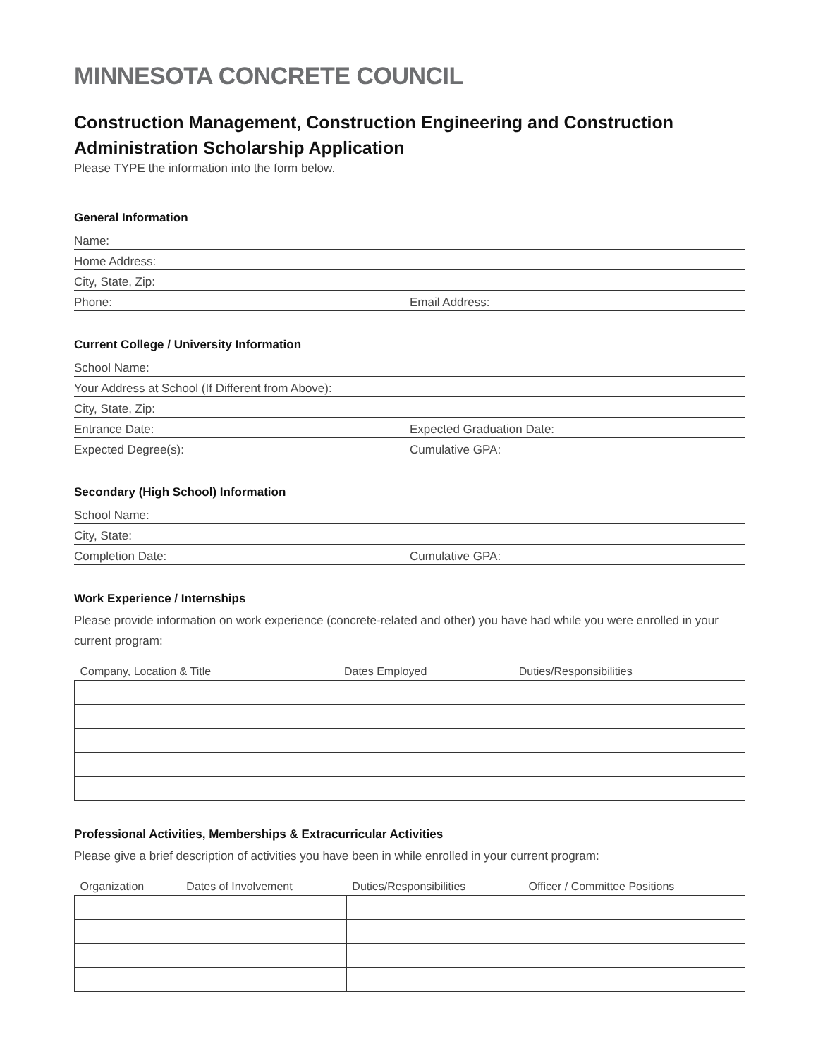MINNESOTA CONCRETE COUNCIL
Construction Management, Construction Engineering and Construction Administration Scholarship Application
Please TYPE the information into the form below.
General Information
Name:
Home Address:
City, State, Zip:
Phone: Email Address:
Current College / University Information
School Name:
Your Address at School (If Different from Above):
City, State, Zip:
Entrance Date: Expected Graduation Date:
Expected Degree(s): Cumulative GPA:
Secondary (High School) Information
School Name:
City, State:
Completion Date: Cumulative GPA:
Work Experience / Internships
Please provide information on work experience (concrete-related and other) you have had while you were enrolled in your current program:
| Company, Location & Title | Dates Employed | Duties/Responsibilities |
| --- | --- | --- |
Professional Activities, Memberships & Extracurricular Activities
Please give a brief description of activities you have been in while enrolled in your current program:
| Organization | Dates of Involvement | Duties/Responsibilities | Officer / Committee Positions |
| --- | --- | --- | --- |